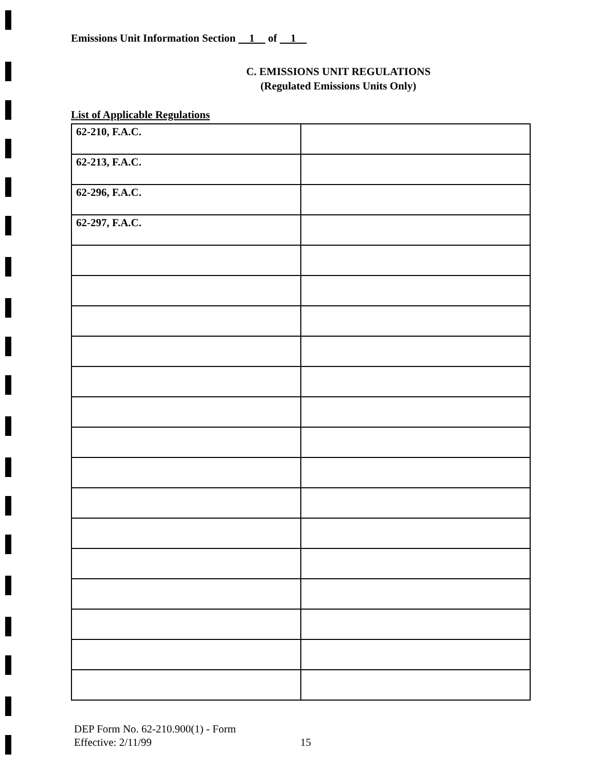Emissions Unit Information Section 1 of 1
C. EMISSIONS UNIT REGULATIONS
(Regulated Emissions Units Only)
List of Applicable Regulations
| 62-210, F.A.C. | |
| 62-213, F.A.C. | |
| 62-296, F.A.C. | |
| 62-297, F.A.C. | |
DEP Form No. 62-210.900(1) - Form
Effective: 2/11/99
15